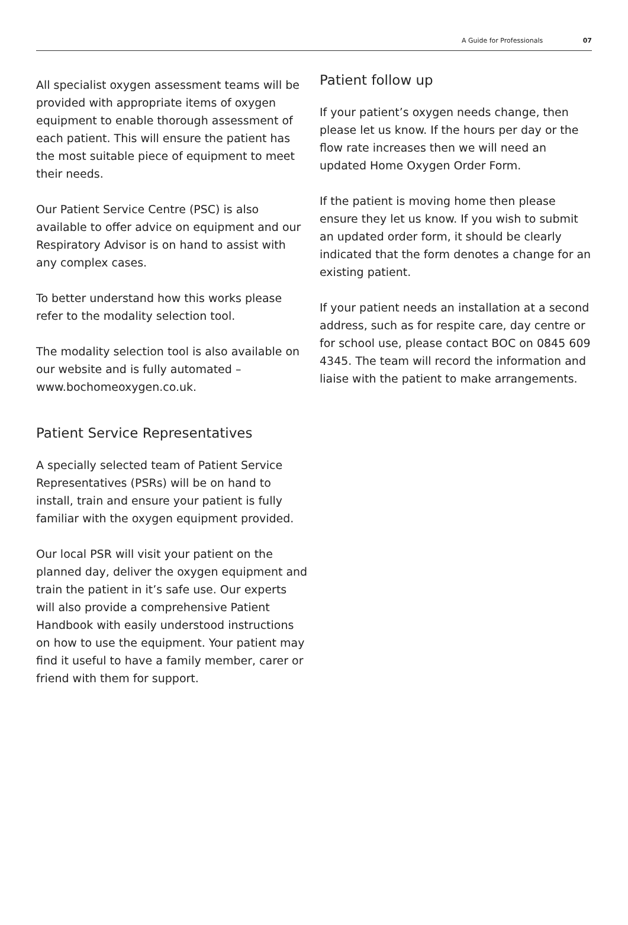A Guide for Professionals 07
All specialist oxygen assessment teams will be provided with appropriate items of oxygen equipment to enable thorough assessment of each patient. This will ensure the patient has the most suitable piece of equipment to meet their needs.
Our Patient Service Centre (PSC) is also available to offer advice on equipment and our Respiratory Advisor is on hand to assist with any complex cases.
To better understand how this works please refer to the modality selection tool.
The modality selection tool is also available on our website and is fully automated – www.bochomeoxygen.co.uk.
Patient Service Representatives
A specially selected team of Patient Service Representatives (PSRs) will be on hand to install, train and ensure your patient is fully familiar with the oxygen equipment provided.
Our local PSR will visit your patient on the planned day, deliver the oxygen equipment and train the patient in it’s safe use. Our experts will also provide a comprehensive Patient Handbook with easily understood instructions on how to use the equipment. Your patient may find it useful to have a family member, carer or friend with them for support.
Patient follow up
If your patient’s oxygen needs change, then please let us know. If the hours per day or the flow rate increases then we will need an updated Home Oxygen Order Form.
If the patient is moving home then please ensure they let us know. If you wish to submit an updated order form, it should be clearly indicated that the form denotes a change for an existing patient.
If your patient needs an installation at a second address, such as for respite care, day centre or for school use, please contact BOC on 0845 609 4345. The team will record the information and liaise with the patient to make arrangements.